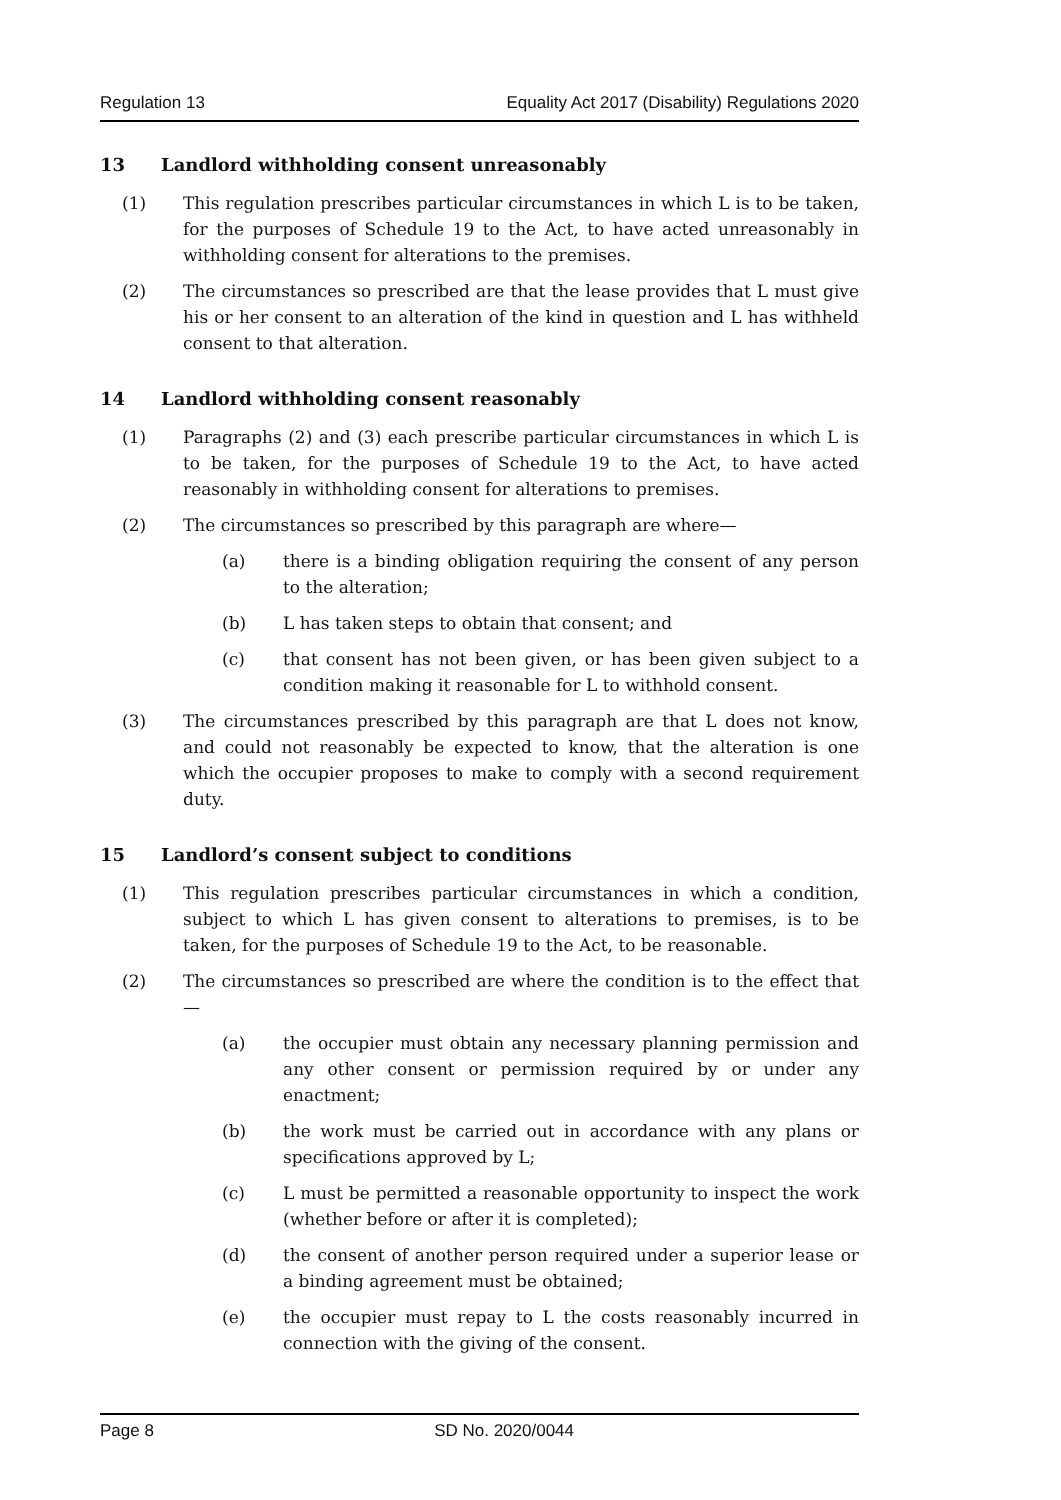Regulation 13 Equality Act 2017 (Disability) Regulations 2020
13 Landlord withholding consent unreasonably
(1) This regulation prescribes particular circumstances in which L is to be taken, for the purposes of Schedule 19 to the Act, to have acted unreasonably in withholding consent for alterations to the premises.
(2) The circumstances so prescribed are that the lease provides that L must give his or her consent to an alteration of the kind in question and L has withheld consent to that alteration.
14 Landlord withholding consent reasonably
(1) Paragraphs (2) and (3) each prescribe particular circumstances in which L is to be taken, for the purposes of Schedule 19 to the Act, to have acted reasonably in withholding consent for alterations to premises.
(2) The circumstances so prescribed by this paragraph are where—
(a) there is a binding obligation requiring the consent of any person to the alteration;
(b) L has taken steps to obtain that consent; and
(c) that consent has not been given, or has been given subject to a condition making it reasonable for L to withhold consent.
(3) The circumstances prescribed by this paragraph are that L does not know, and could not reasonably be expected to know, that the alteration is one which the occupier proposes to make to comply with a second requirement duty.
15 Landlord’s consent subject to conditions
(1) This regulation prescribes particular circumstances in which a condition, subject to which L has given consent to alterations to premises, is to be taken, for the purposes of Schedule 19 to the Act, to be reasonable.
(2) The circumstances so prescribed are where the condition is to the effect that—
(a) the occupier must obtain any necessary planning permission and any other consent or permission required by or under any enactment;
(b) the work must be carried out in accordance with any plans or specifications approved by L;
(c) L must be permitted a reasonable opportunity to inspect the work (whether before or after it is completed);
(d) the consent of another person required under a superior lease or a binding agreement must be obtained;
(e) the occupier must repay to L the costs reasonably incurred in connection with the giving of the consent.
Page 8 SD No. 2020/0044